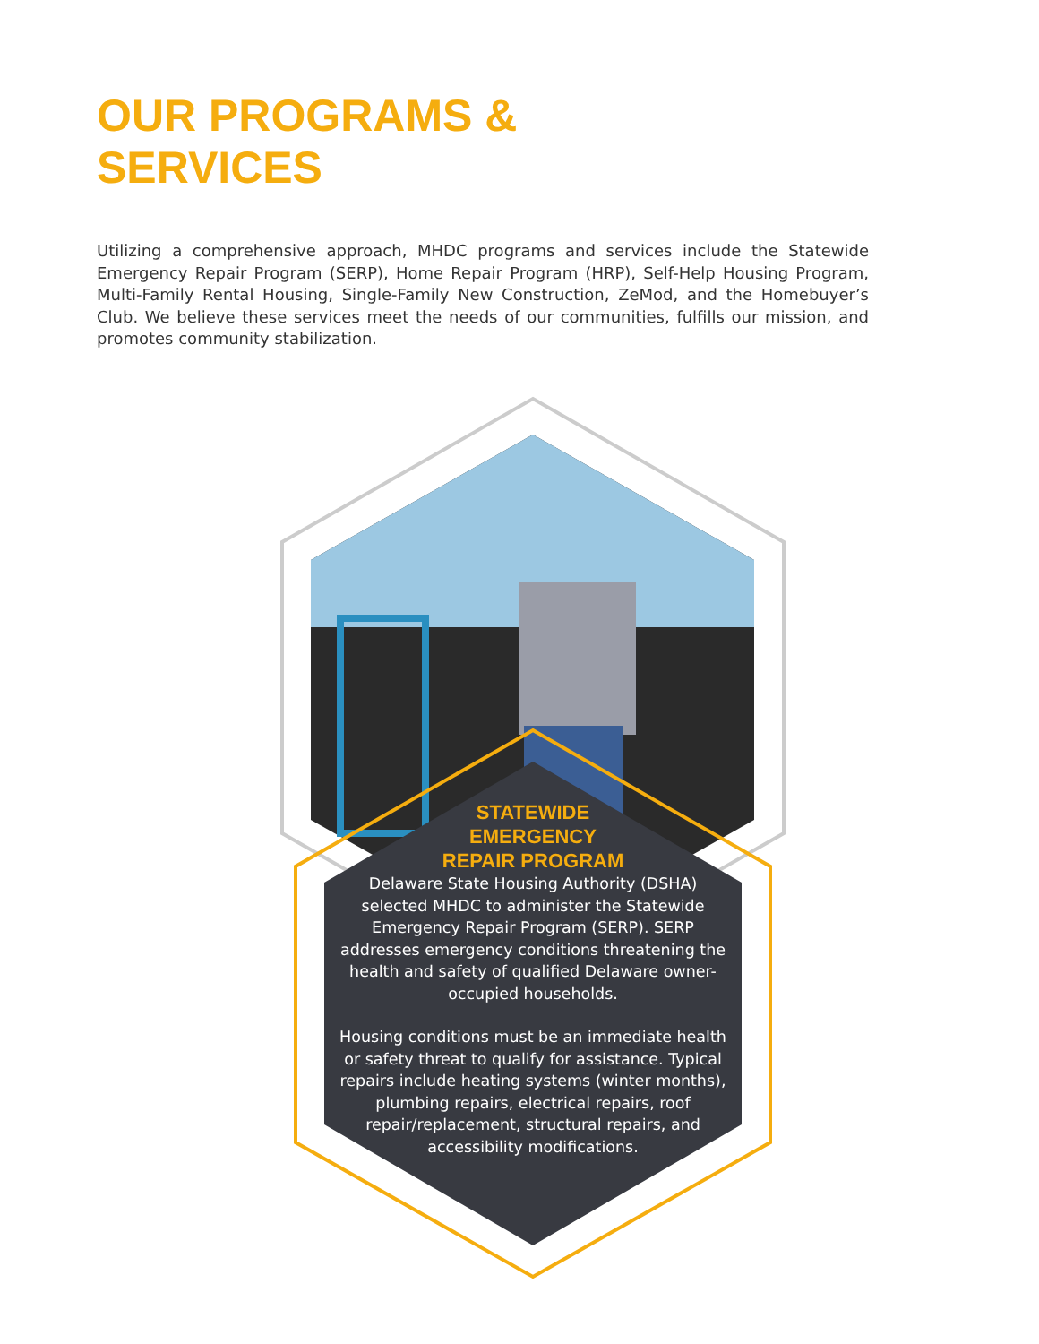OUR PROGRAMS &
SERVICES
Utilizing a comprehensive approach, MHDC programs and services include the Statewide Emergency Repair Program (SERP), Home Repair Program (HRP), Self-Help Housing Program, Multi-Family Rental Housing, Single-Family New Construction, ZeMod, and the Homebuyer’s Club. We believe these services meet the needs of our communities, fulfills our mission, and promotes community stabilization.
STATEWIDE
EMERGENCY
REPAIR PROGRAM
Delaware State Housing Authority (DSHA) selected MHDC to administer the Statewide Emergency Repair Program (SERP). SERP addresses emergency conditions threatening the health and safety of qualified Delaware owner-occupied households.
Housing conditions must be an immediate health or safety threat to qualify for assistance. Typical repairs include heating systems (winter months), plumbing repairs, electrical repairs, roof repair/replacement, structural repairs, and accessibility modifications.